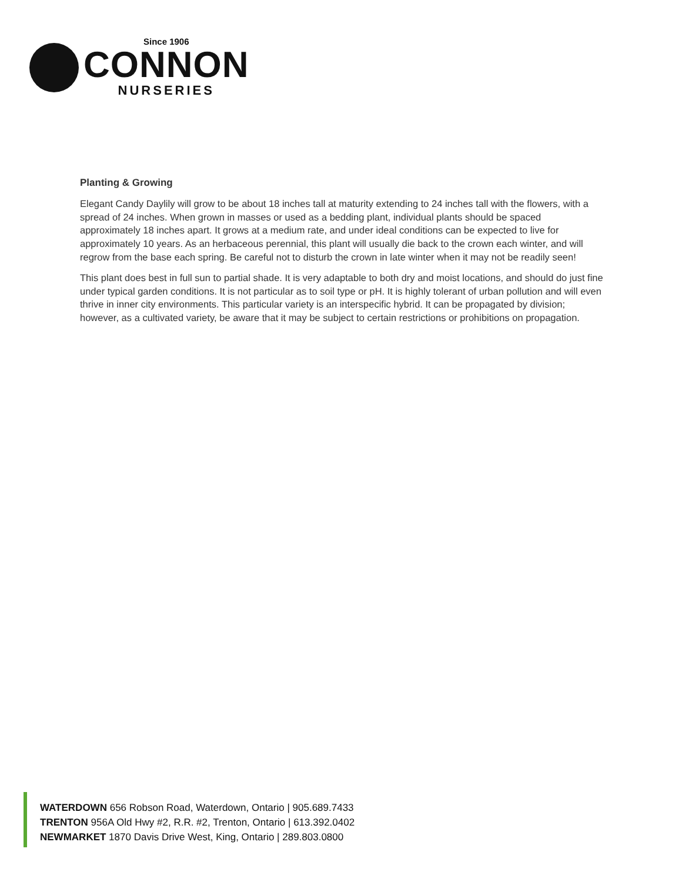Since 1906
CONNON
NURSERIES
Planting & Growing
Elegant Candy Daylily will grow to be about 18 inches tall at maturity extending to 24 inches tall with the flowers, with a spread of 24 inches. When grown in masses or used as a bedding plant, individual plants should be spaced approximately 18 inches apart. It grows at a medium rate, and under ideal conditions can be expected to live for approximately 10 years. As an herbaceous perennial, this plant will usually die back to the crown each winter, and will regrow from the base each spring. Be careful not to disturb the crown in late winter when it may not be readily seen!
This plant does best in full sun to partial shade. It is very adaptable to both dry and moist locations, and should do just fine under typical garden conditions. It is not particular as to soil type or pH. It is highly tolerant of urban pollution and will even thrive in inner city environments. This particular variety is an interspecific hybrid. It can be propagated by division; however, as a cultivated variety, be aware that it may be subject to certain restrictions or prohibitions on propagation.
WATERDOWN 656 Robson Road, Waterdown, Ontario | 905.689.7433
TRENTON 956A Old Hwy #2, R.R. #2, Trenton, Ontario | 613.392.0402
NEWMARKET 1870 Davis Drive West, King, Ontario | 289.803.0800